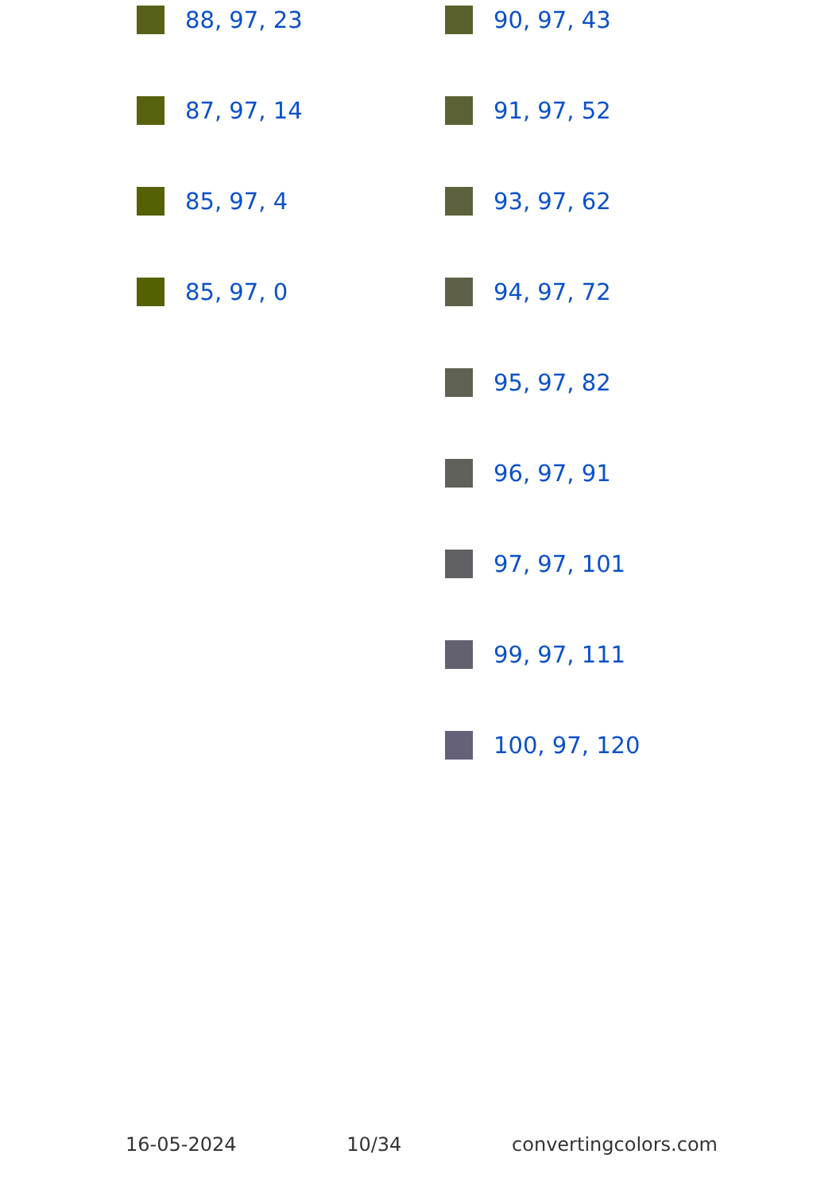88, 97, 23
87, 97, 14
85, 97, 4
85, 97, 0
90, 97, 43
91, 97, 52
93, 97, 62
94, 97, 72
95, 97, 82
96, 97, 91
97, 97, 101
99, 97, 111
100, 97, 120
16-05-2024 10/34 convertingcolors.com